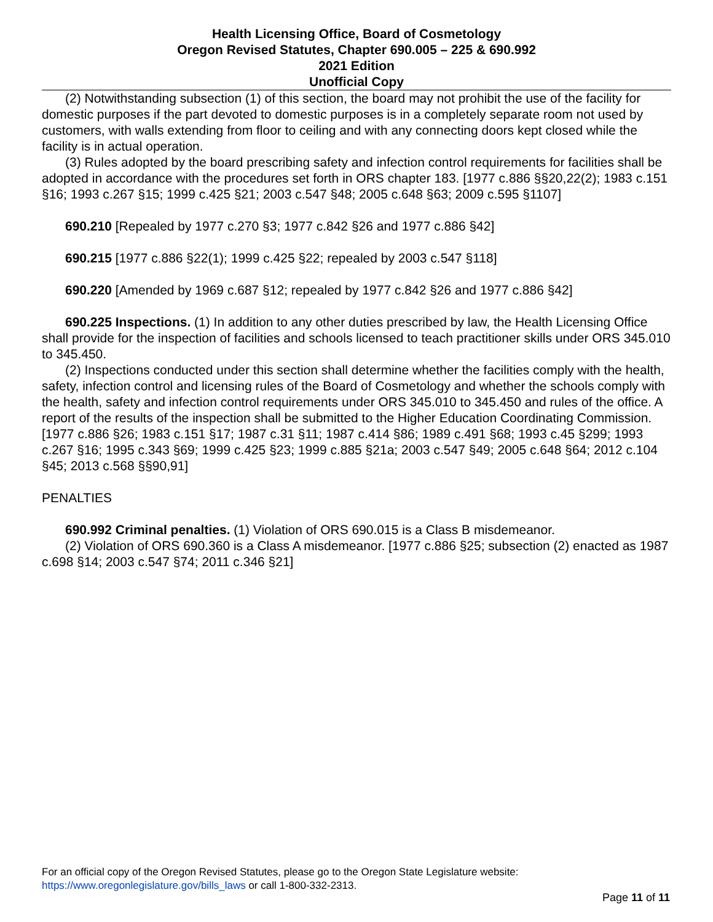Health Licensing Office, Board of Cosmetology
Oregon Revised Statutes, Chapter 690.005 – 225 & 690.992
2021 Edition
Unofficial Copy
(2) Notwithstanding subsection (1) of this section, the board may not prohibit the use of the facility for domestic purposes if the part devoted to domestic purposes is in a completely separate room not used by customers, with walls extending from floor to ceiling and with any connecting doors kept closed while the facility is in actual operation.
(3) Rules adopted by the board prescribing safety and infection control requirements for facilities shall be adopted in accordance with the procedures set forth in ORS chapter 183. [1977 c.886 §§20,22(2); 1983 c.151 §16; 1993 c.267 §15; 1999 c.425 §21; 2003 c.547 §48; 2005 c.648 §63; 2009 c.595 §1107]
690.210 [Repealed by 1977 c.270 §3; 1977 c.842 §26 and 1977 c.886 §42]
690.215 [1977 c.886 §22(1); 1999 c.425 §22; repealed by 2003 c.547 §118]
690.220 [Amended by 1969 c.687 §12; repealed by 1977 c.842 §26 and 1977 c.886 §42]
690.225 Inspections. (1) In addition to any other duties prescribed by law, the Health Licensing Office shall provide for the inspection of facilities and schools licensed to teach practitioner skills under ORS 345.010 to 345.450.
(2) Inspections conducted under this section shall determine whether the facilities comply with the health, safety, infection control and licensing rules of the Board of Cosmetology and whether the schools comply with the health, safety and infection control requirements under ORS 345.010 to 345.450 and rules of the office. A report of the results of the inspection shall be submitted to the Higher Education Coordinating Commission. [1977 c.886 §26; 1983 c.151 §17; 1987 c.31 §11; 1987 c.414 §86; 1989 c.491 §68; 1993 c.45 §299; 1993 c.267 §16; 1995 c.343 §69; 1999 c.425 §23; 1999 c.885 §21a; 2003 c.547 §49; 2005 c.648 §64; 2012 c.104 §45; 2013 c.568 §§90,91]
PENALTIES
690.992 Criminal penalties. (1) Violation of ORS 690.015 is a Class B misdemeanor.
(2) Violation of ORS 690.360 is a Class A misdemeanor. [1977 c.886 §25; subsection (2) enacted as 1987 c.698 §14; 2003 c.547 §74; 2011 c.346 §21]
For an official copy of the Oregon Revised Statutes, please go to the Oregon State Legislature website:
https://www.oregonlegislature.gov/bills_laws or call 1-800-332-2313.
Page 11 of 11